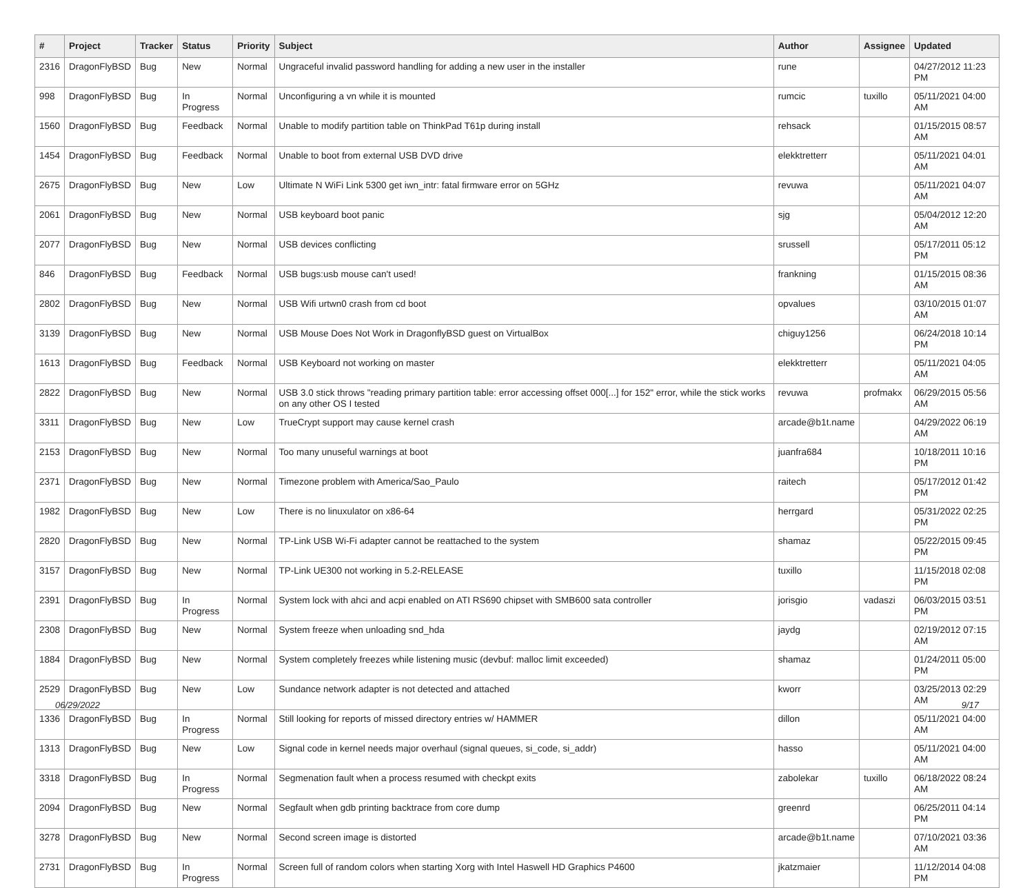| # | Project | Tracker | Status | Priority | Subject | Author | Assignee | Updated |
| --- | --- | --- | --- | --- | --- | --- | --- | --- |
| 2316 | DragonFlyBSD | Bug | New | Normal | Ungraceful invalid password handling for adding a new user in the installer | rune | | 04/27/2012 11:23 PM |
| 998 | DragonFlyBSD | Bug | In Progress | Normal | Unconfiguring a vn while it is mounted | rumcic | tuxillo | 05/11/2021 04:00 AM |
| 1560 | DragonFlyBSD | Bug | Feedback | Normal | Unable to modify partition table on ThinkPad T61p during install | rehsack | | 01/15/2015 08:57 AM |
| 1454 | DragonFlyBSD | Bug | Feedback | Normal | Unable to boot from external USB DVD drive | elekktretterr | | 05/11/2021 04:01 AM |
| 2675 | DragonFlyBSD | Bug | New | Low | Ultimate N WiFi Link 5300 get iwn_intr: fatal firmware error on 5GHz | revuwa | | 05/11/2021 04:07 AM |
| 2061 | DragonFlyBSD | Bug | New | Normal | USB keyboard boot panic | sjg | | 05/04/2012 12:20 AM |
| 2077 | DragonFlyBSD | Bug | New | Normal | USB devices conflicting | srussell | | 05/17/2011 05:12 PM |
| 846 | DragonFlyBSD | Bug | Feedback | Normal | USB bugs:usb mouse can't used! | frankning | | 01/15/2015 08:36 AM |
| 2802 | DragonFlyBSD | Bug | New | Normal | USB Wifi urtwn0 crash from cd boot | opvalues | | 03/10/2015 01:07 AM |
| 3139 | DragonFlyBSD | Bug | New | Normal | USB Mouse Does Not Work in DragonflyBSD guest on VirtualBox | chiguy1256 | | 06/24/2018 10:14 PM |
| 1613 | DragonFlyBSD | Bug | Feedback | Normal | USB Keyboard not working on master | elekktretterr | | 05/11/2021 04:05 AM |
| 2822 | DragonFlyBSD | Bug | New | Normal | USB 3.0 stick throws "reading primary partition table: error accessing offset 000[...] for 152" error, while the stick works on any other OS I tested | revuwa | profmakx | 06/29/2015 05:56 AM |
| 3311 | DragonFlyBSD | Bug | New | Low | TrueCrypt support may cause kernel crash | arcade@b1t.name | | 04/29/2022 06:19 AM |
| 2153 | DragonFlyBSD | Bug | New | Normal | Too many unuseful warnings at boot | juanfra684 | | 10/18/2011 10:16 PM |
| 2371 | DragonFlyBSD | Bug | New | Normal | Timezone problem with America/Sao_Paulo | raitech | | 05/17/2012 01:42 PM |
| 1982 | DragonFlyBSD | Bug | New | Low | There is no linuxulator on x86-64 | herrgard | | 05/31/2022 02:25 PM |
| 2820 | DragonFlyBSD | Bug | New | Normal | TP-Link USB Wi-Fi adapter cannot be reattached to the system | shamaz | | 05/22/2015 09:45 PM |
| 3157 | DragonFlyBSD | Bug | New | Normal | TP-Link UE300 not working in 5.2-RELEASE | tuxillo | | 11/15/2018 02:08 PM |
| 2391 | DragonFlyBSD | Bug | In Progress | Normal | System lock with ahci and acpi enabled on ATI RS690 chipset with SMB600 sata controller | jorisgio | vadaszi | 06/03/2015 03:51 PM |
| 2308 | DragonFlyBSD | Bug | New | Normal | System freeze when unloading snd_hda | jaydg | | 02/19/2012 07:15 AM |
| 1884 | DragonFlyBSD | Bug | New | Normal | System completely freezes while listening music (devbuf: malloc limit exceeded) | shamaz | | 01/24/2011 05:00 PM |
| 2529 | DragonFlyBSD | Bug | New | Low | Sundance network adapter is not detected and attached | kworr | | 03/25/2013 02:29 AM |
| 1336 | DragonFlyBSD | Bug | In Progress | Normal | Still looking for reports of missed directory entries w/ HAMMER | dillon | | 05/11/2021 04:00 AM |
| 1313 | DragonFlyBSD | Bug | New | Low | Signal code in kernel needs major overhaul (signal queues, si_code, si_addr) | hasso | | 05/11/2021 04:00 AM |
| 3318 | DragonFlyBSD | Bug | In Progress | Normal | Segmenation fault when a process resumed with checkpt exits | zabolekar | tuxillo | 06/18/2022 08:24 AM |
| 2094 | DragonFlyBSD | Bug | New | Normal | Segfault when gdb printing backtrace from core dump | greenrd | | 06/25/2011 04:14 PM |
| 3278 | DragonFlyBSD | Bug | New | Normal | Second screen image is distorted | arcade@b1t.name | | 07/10/2021 03:36 AM |
| 2731 | DragonFlyBSD | Bug | In Progress | Normal | Screen full of random colors when starting Xorg with Intel Haswell HD Graphics P4600 | jkatzmaier | | 11/12/2014 04:08 PM |
06/29/2022 9/17